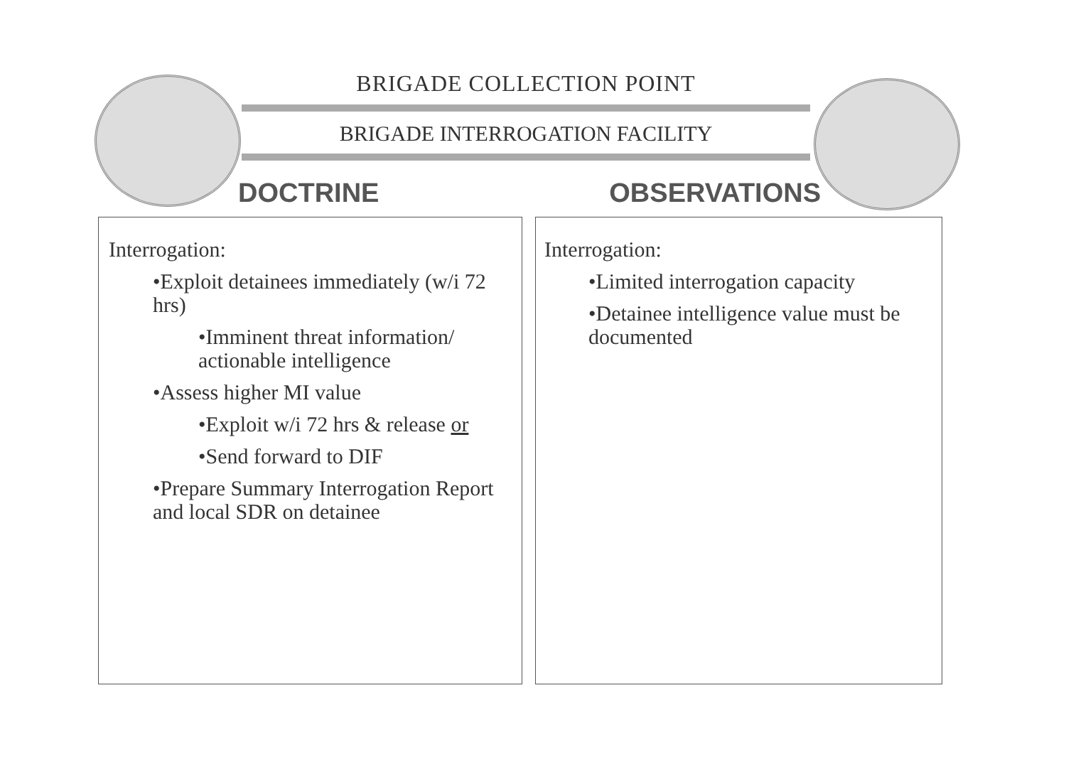BRIGADE COLLECTION POINT
BRIGADE INTERROGATION FACILITY
DOCTRINE OBSERVATIONS
Interrogation:
•Exploit detainees immediately (w/i 72 hrs)
•Imminent threat information/ actionable intelligence
•Assess higher MI value
•Exploit w/i 72 hrs & release or
•Send forward to DIF
•Prepare Summary Interrogation Report and local SDR on detainee
Interrogation:
•Limited interrogation capacity
•Detainee intelligence value must be documented